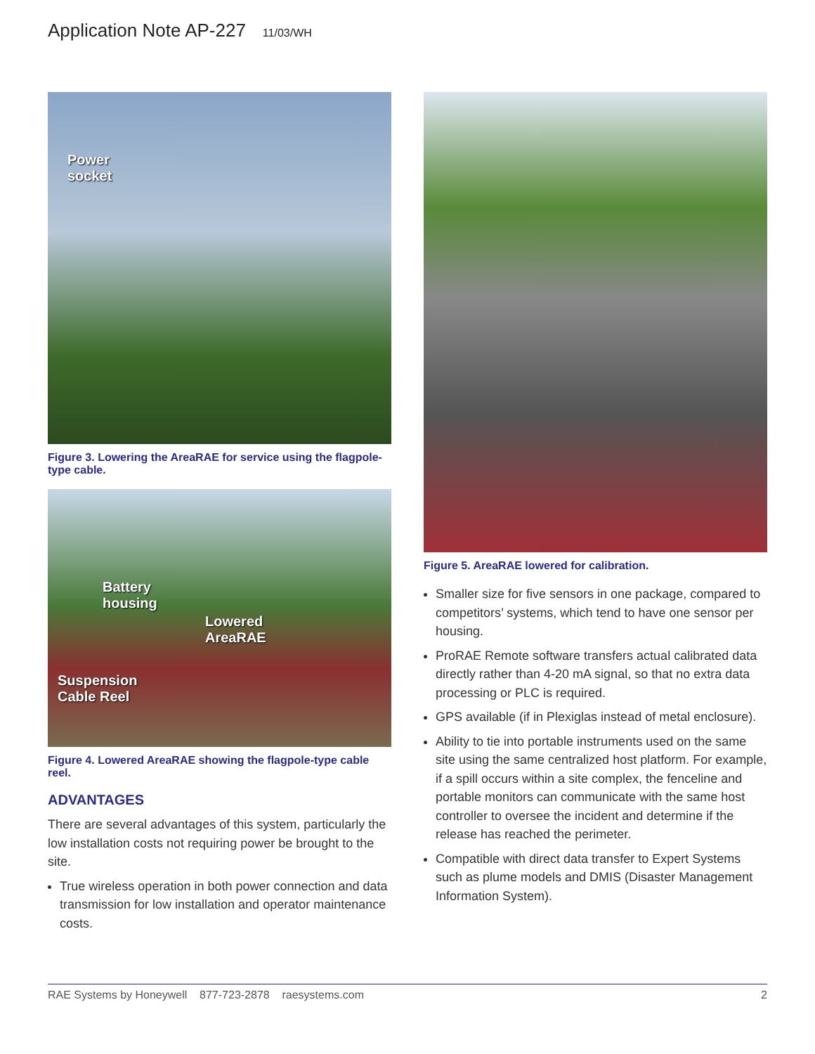Application Note AP-227 11/03/WH
Power
socket
Figure 3. Lowering the AreaRAE for service using the flagpole-type cable.
Battery
housing
Lowered
AreaRAE
Suspension
Cable Reel
Figure 4. Lowered AreaRAE showing the flagpole-type cable reel.
ADVANTAGES
There are several advantages of this system, particularly the low installation costs not requiring power be brought to the site.
True wireless operation in both power connection and data transmission for low installation and operator maintenance costs.
Figure 5. AreaRAE lowered for calibration.
Smaller size for five sensors in one package, compared to competitors’ systems, which tend to have one sensor per housing.
ProRAE Remote software transfers actual calibrated data directly rather than 4-20 mA signal, so that no extra data processing or PLC is required.
GPS available (if in Plexiglas instead of metal enclosure).
Ability to tie into portable instruments used on the same site using the same centralized host platform. For example, if a spill occurs within a site complex, the fenceline and portable monitors can communicate with the same host controller to oversee the incident and determine if the release has reached the perimeter.
Compatible with direct data transfer to Expert Systems such as plume models and DMIS (Disaster Management Information System).
RAE Systems by Honeywell 877-723-2878 raesystems.com 2